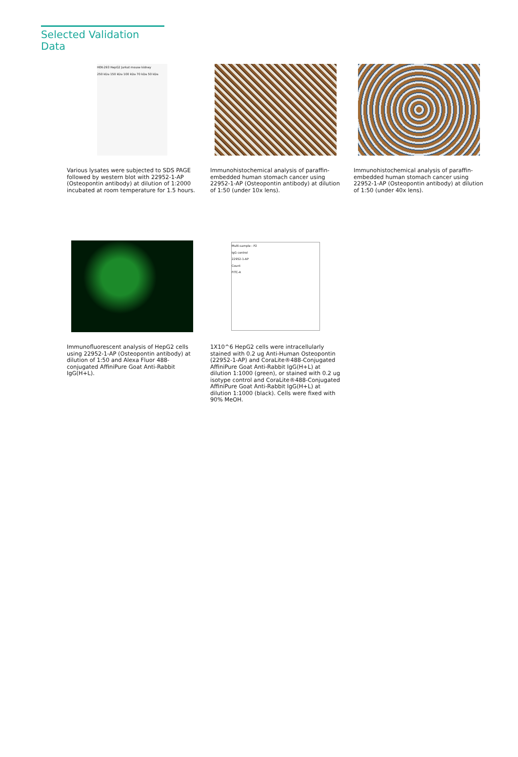Selected Validation Data
HEK-293 HepG2 Jurkat mouse kidney
250 kDa 150 kDa 100 kDa 70 kDa 50 kDa
Various lysates were subjected to SDS PAGE followed by western blot with 22952-1-AP (Osteopontin antibody) at dilution of 1:2000 incubated at room temperature for 1.5 hours.
Immunohistochemical analysis of paraffin-embedded human stomach cancer using 22952-1-AP (Osteopontin antibody) at dilution of 1:50 (under 10x lens).
Immunohistochemical analysis of paraffin-embedded human stomach cancer using 22952-1-AP (Osteopontin antibody) at dilution of 1:50 (under 40x lens).
Immunofluorescent analysis of HepG2 cells using 22952-1-AP (Osteopontin antibody) at dilution of 1:50 and Alexa Fluor 488-conjugated AffiniPure Goat Anti-Rabbit IgG(H+L).
Multi-sample : P2
IgG control
22952-1-AP
Count
FITC-A
1X10^6 HepG2 cells were intracellularly stained with 0.2 ug Anti-Human Osteopontin (22952-1-AP) and CoraLite®488-Conjugated AffiniPure Goat Anti-Rabbit IgG(H+L) at dilution 1:1000 (green), or stained with 0.2 ug isotype control and CoraLite®488-Conjugated AffiniPure Goat Anti-Rabbit IgG(H+L) at dilution 1:1000 (black). Cells were fixed with 90% MeOH.